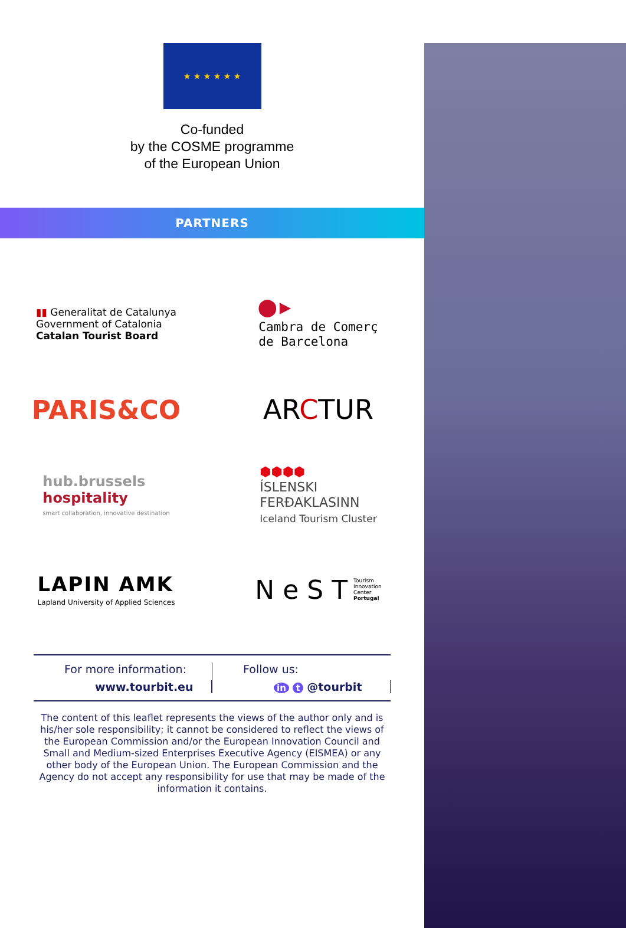★ ★ ★ ★ ★ ★
Co-funded
by the COSME programme
of the European Union
PARTNERS
▮▮ Generalitat de Catalunya
Government of Catalonia
Catalan Tourist Board
●▸
Cambra de Comerç
de Barcelona
PARIS&CO
ARCTUR
hub.brussels
hospitality
smart collaboration, innovative destination
⬢⬢⬢⬢
ÍSLENSKI
FERÐAKLASINN
Iceland Tourism Cluster
LAPIN AMK
Lapland University of Applied Sciences
N e S T Tourism
Innovation
Center
Portugal
For more information:
www.tourbit.eu
Follow us:
in t @tourbit
The content of this leaflet represents the views of the author only and is his/her sole responsibility; it cannot be considered to reflect the views of the European Commission and/or the European Innovation Council and Small and Medium-sized Enterprises Executive Agency (EISMEA) or any other body of the European Union. The European Commission and the Agency do not accept any responsibility for use that may be made of the information it contains.